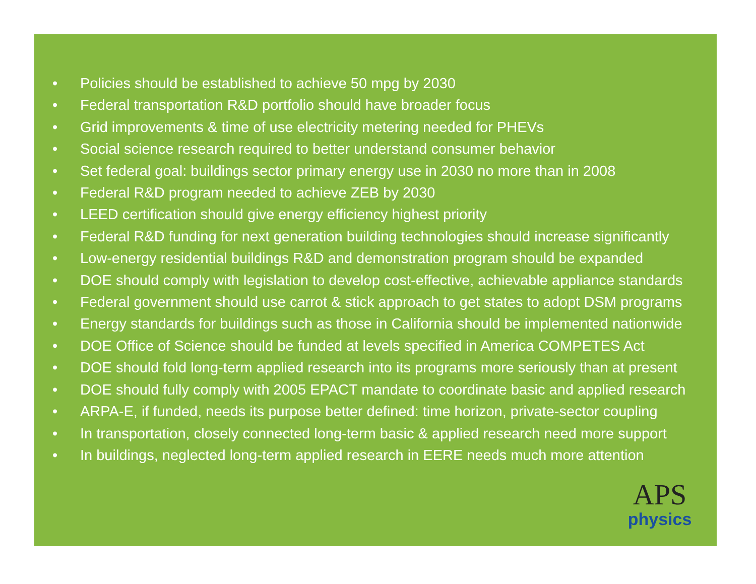• Policies should be established to achieve 50 mpg by 2030
• Federal transportation R&D portfolio should have broader focus
• Grid improvements & time of use electricity metering needed for PHEVs
• Social science research required to better understand consumer behavior
• Set federal goal: buildings sector primary energy use in 2030 no more than in 2008
• Federal R&D program needed to achieve ZEB by 2030
• LEED certification should give energy efficiency highest priority
• Federal R&D funding for next generation building technologies should increase significantly
• Low-energy residential buildings R&D and demonstration program should be expanded
• DOE should comply with legislation to develop cost-effective, achievable appliance standards
• Federal government should use carrot & stick approach to get states to adopt DSM programs
• Energy standards for buildings such as those in California should be implemented nationwide
• DOE Office of Science should be funded at levels specified in America COMPETES Act
• DOE should fold long-term applied research into its programs more seriously than at present
• DOE should fully comply with 2005 EPACT mandate to coordinate basic and applied research
• ARPA-E, if funded, needs its purpose better defined: time horizon, private-sector coupling
• In transportation, closely connected long-term basic & applied research need more support
• In buildings, neglected long-term applied research in EERE needs much more attention
APS
physics